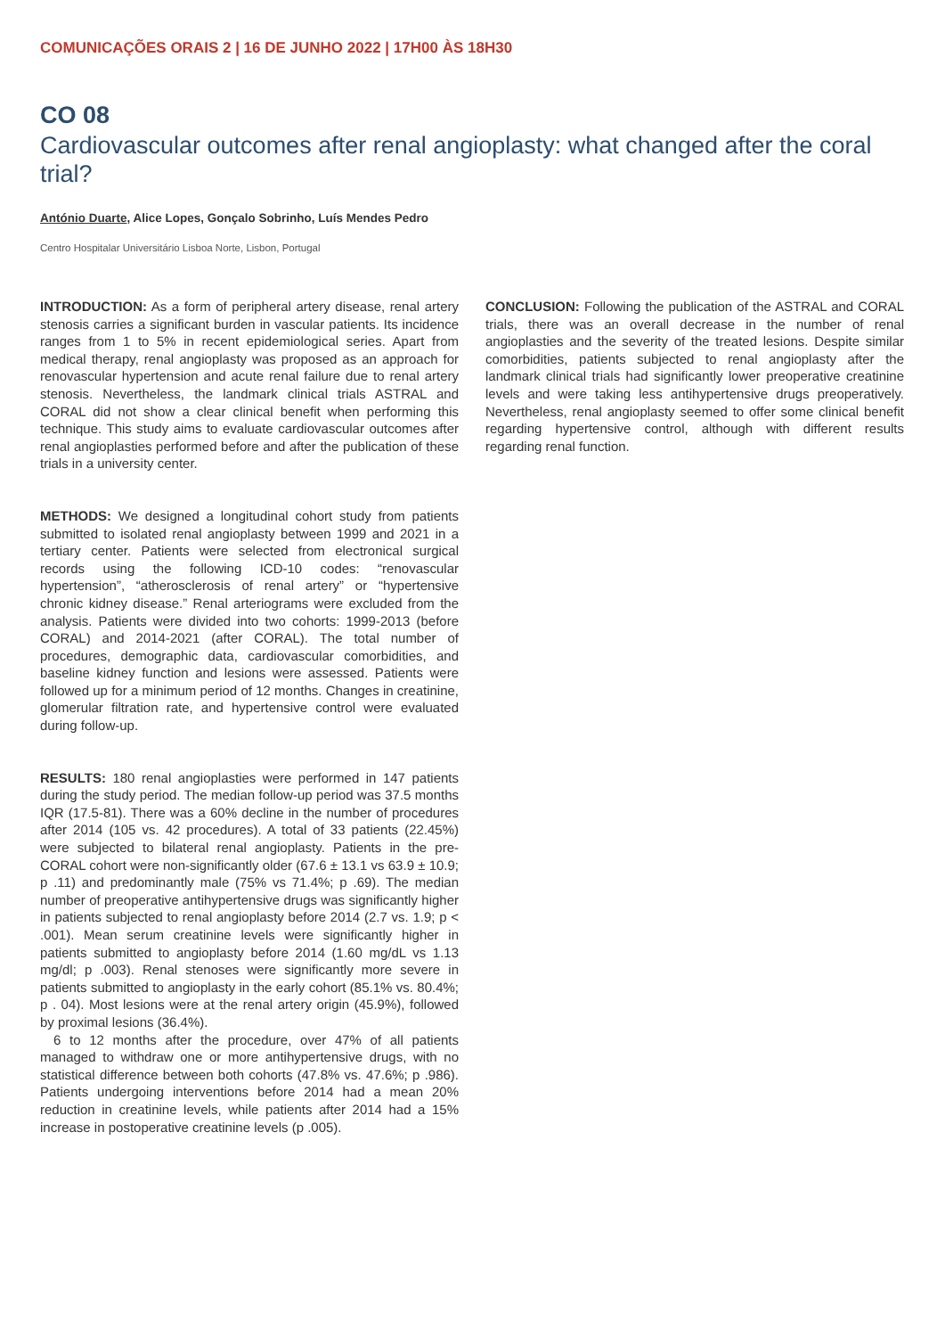COMUNICAÇÕES ORAIS 2 | 16 DE JUNHO 2022 | 17H00 ÀS 18H30
CO 08
Cardiovascular outcomes after renal angioplasty: what changed after the coral trial?
António Duarte, Alice Lopes, Gonçalo Sobrinho, Luís Mendes Pedro
Centro Hospitalar Universitário Lisboa Norte, Lisbon, Portugal
INTRODUCTION: As a form of peripheral artery disease, renal artery stenosis carries a significant burden in vascular patients. Its incidence ranges from 1 to 5% in recent epidemiological series. Apart from medical therapy, renal angioplasty was proposed as an approach for renovascular hypertension and acute renal failure due to renal artery stenosis. Nevertheless, the landmark clinical trials ASTRAL and CORAL did not show a clear clinical benefit when performing this technique. This study aims to evaluate cardiovascular outcomes after renal angioplasties performed before and after the publication of these trials in a university center.
METHODS: We designed a longitudinal cohort study from patients submitted to isolated renal angioplasty between 1999 and 2021 in a tertiary center. Patients were selected from electronical surgical records using the following ICD-10 codes: “renovascular hypertension”, “atherosclerosis of renal artery” or “hypertensive chronic kidney disease.” Renal arteriograms were excluded from the analysis. Patients were divided into two cohorts: 1999-2013 (before CORAL) and 2014-2021 (after CORAL). The total number of procedures, demographic data, cardiovascular comorbidities, and baseline kidney function and lesions were assessed. Patients were followed up for a minimum period of 12 months. Changes in creatinine, glomerular filtration rate, and hypertensive control were evaluated during follow-up.
RESULTS: 180 renal angioplasties were performed in 147 patients during the study period. The median follow-up period was 37.5 months IQR (17.5-81). There was a 60% decline in the number of procedures after 2014 (105 vs. 42 procedures). A total of 33 patients (22.45%) were subjected to bilateral renal angioplasty. Patients in the pre-CORAL cohort were non-significantly older (67.6 ± 13.1 vs 63.9 ± 10.9; p .11) and predominantly male (75% vs 71.4%; p .69). The median number of preoperative antihypertensive drugs was significantly higher in patients subjected to renal angioplasty before 2014 (2.7 vs. 1.9; p < .001). Mean serum creatinine levels were significantly higher in patients submitted to angioplasty before 2014 (1.60 mg/dL vs 1.13 mg/dl; p .003). Renal stenoses were significantly more severe in patients submitted to angioplasty in the early cohort (85.1% vs. 80.4%; p . 04). Most lesions were at the renal artery origin (45.9%), followed by proximal lesions (36.4%).
6 to 12 months after the procedure, over 47% of all patients managed to withdraw one or more antihypertensive drugs, with no statistical difference between both cohorts (47.8% vs. 47.6%; p .986). Patients undergoing interventions before 2014 had a mean 20% reduction in creatinine levels, while patients after 2014 had a 15% increase in postoperative creatinine levels (p .005).
CONCLUSION: Following the publication of the ASTRAL and CORAL trials, there was an overall decrease in the number of renal angioplasties and the severity of the treated lesions. Despite similar comorbidities, patients subjected to renal angioplasty after the landmark clinical trials had significantly lower preoperative creatinine levels and were taking less antihypertensive drugs preoperatively. Nevertheless, renal angioplasty seemed to offer some clinical benefit regarding hypertensive control, although with different results regarding renal function.